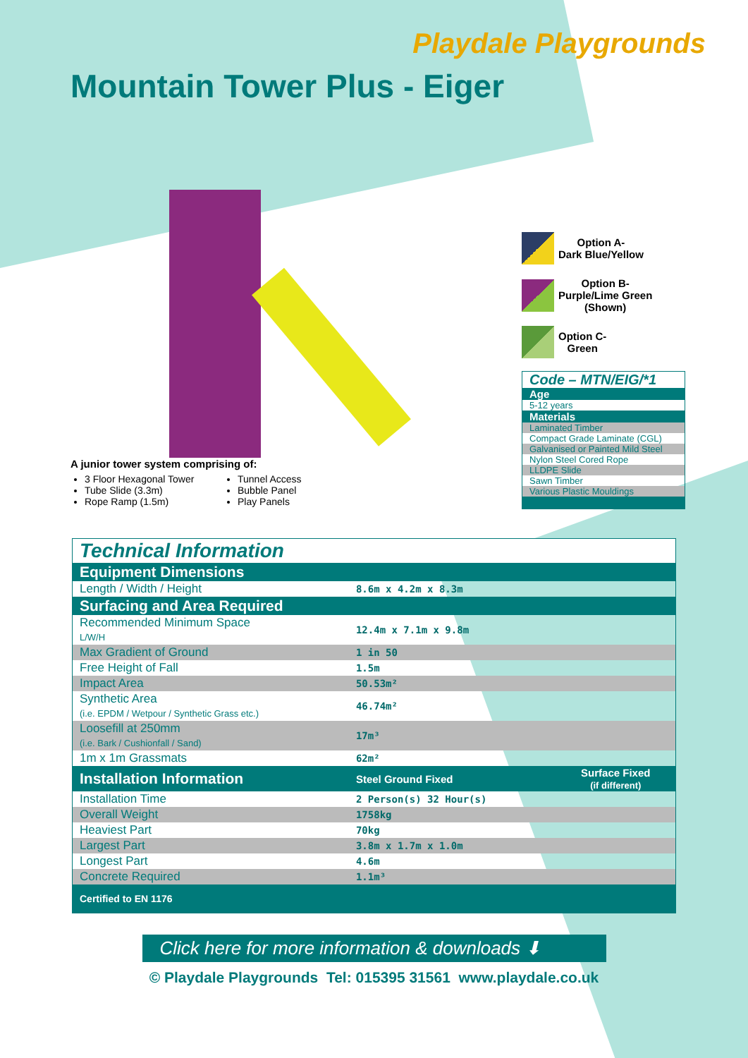Mountain Tower Plus - Eiger
A junior tower system comprising of:
3 Floor Hexagonal Tower
Tube Slide (3.3m)
Rope Ramp (1.5m)
Tunnel Access
Bubble Panel
Play Panels
Playdale Playgrounds
Option A-
Dark Blue/Yellow
Option B-
Purple/Lime Green
(Shown)
Option C-
Green
Code – MTN/EIG/*1
Age
5-12 years
Materials
Laminated Timber
Compact Grade Laminate (CGL)
Galvanised or Painted Mild Steel
Nylon Steel Cored Rope
LLDPE Slide
Sawn Timber
Various Plastic Mouldings
| Technical Information | | |
| --- | --- | --- |
| Equipment Dimensions | | |
| Length / Width / Height | 8.6m x 4.2m x 8.3m | |
| Surfacing and Area Required | | |
| Recommended Minimum Space L/W/H | 12.4m x 7.1m x 9.8m | |
| Max Gradient of Ground | 1 in 50 | |
| Free Height of Fall | 1.5m | |
| Impact Area | 50.53m² | |
| Synthetic Area (i.e. EPDM / Wetpour / Synthetic Grass etc.) | 46.74m² | |
| Loosefill at 250mm (i.e. Bark / Cushionfall / Sand) | 17m³ | |
| 1m x 1m Grassmats | 62m² | |
| Installation Information | Steel Ground Fixed | Surface Fixed (if different) |
| Installation Time | 2 Person(s) 32 Hour(s) | |
| Overall Weight | 1758kg | |
| Heaviest Part | 70kg | |
| Largest Part | 3.8m x 1.7m x 1.0m | |
| Longest Part | 4.6m | |
| Concrete Required | 1.1m³ | |
| Certified to EN 1176 | | |
Click here for more information & downloads ⬇
© Playdale Playgrounds Tel: 015395 31561 www.playdale.co.uk